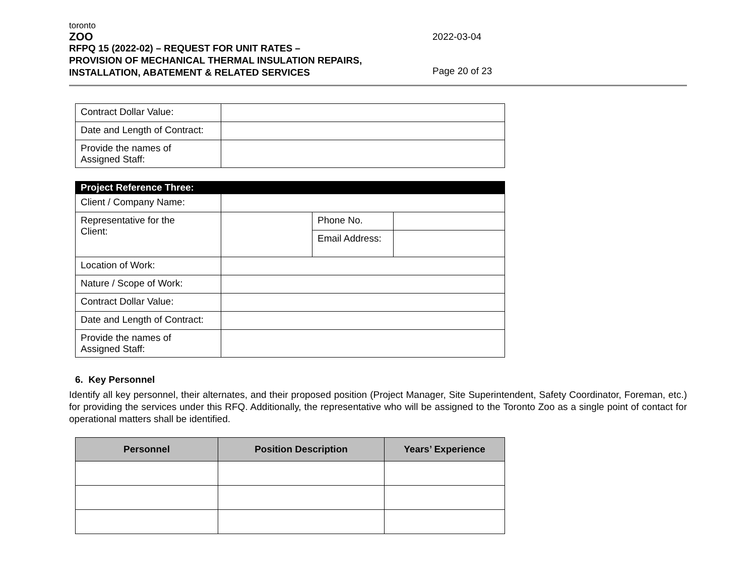toronto
ZOO
RFPQ 15 (2022-02) – REQUEST FOR UNIT RATES –
PROVISION OF MECHANICAL THERMAL INSULATION REPAIRS,
INSTALLATION, ABATEMENT & RELATED SERVICES
2022-03-04
Page 20 of 23
| Contract Dollar Value: | |
| Date and Length of Contract: | |
| Provide the names of Assigned Staff: | |
| Project Reference Three: | | | |
| Client / Company Name: | | | |
| Representative for the Client: | | Phone No. | |
| | | Email Address: | |
| Location of Work: | | | |
| Nature / Scope of Work: | | | |
| Contract Dollar Value: | | | |
| Date and Length of Contract: | | | |
| Provide the names of Assigned Staff: | | | |
6. Key Personnel
Identify all key personnel, their alternates, and their proposed position (Project Manager, Site Superintendent, Safety Coordinator, Foreman, etc.) for providing the services under this RFQ. Additionally, the representative who will be assigned to the Toronto Zoo as a single point of contact for operational matters shall be identified.
| Personnel | Position Description | Years’ Experience |
| --- | --- | --- |